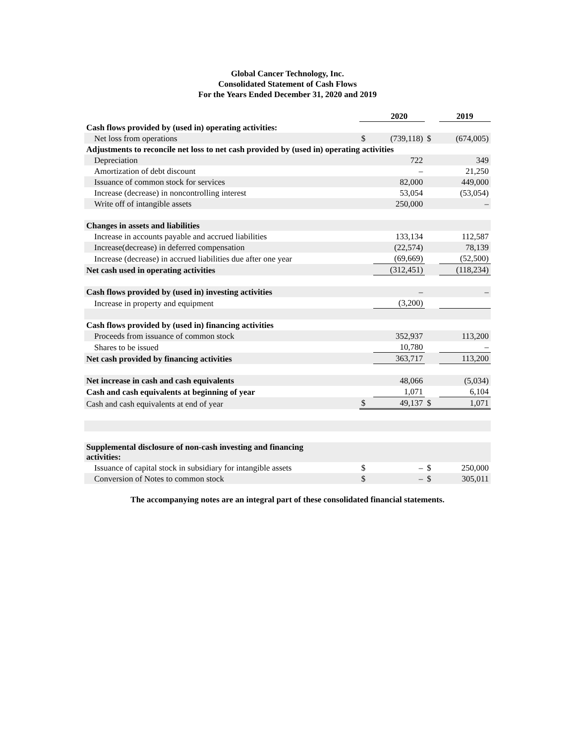Global Cancer Technology, Inc.
Consolidated Statement of Cash Flows
For the Years Ended December 31, 2020 and 2019
| | | 2020 | | 2019 |
| --- | --- | --- | --- | --- |
| Cash flows provided by (used in) operating activities: | | | | |
| Net loss from operations | $ | (739,118) | $ | (674,005) |
| Adjustments to reconcile net loss to net cash provided by (used in) operating activities | | | | |
| Depreciation | | 722 | | 349 |
| Amortization of debt discount | | – | | 21,250 |
| Issuance of common stock for services | | 82,000 | | 449,000 |
| Increase (decrease) in noncontrolling interest | | 53,054 | | (53,054) |
| Write off of intangible assets | | 250,000 | | – |
| Changes in assets and liabilities | | | | |
| Increase in accounts payable and accrued liabilities | | 133,134 | | 112,587 |
| Increase(decrease) in deferred compensation | | (22,574) | | 78,139 |
| Increase (decrease) in accrued liabilities due after one year | | (69,669) | | (52,500) |
| Net cash used in operating activities | | (312,451) | | (118,234) |
| Cash flows provided by (used in) investing activities | | – | | – |
| Increase in property and equipment | | (3,200) | | |
| Cash flows provided by (used in) financing activities | | | | |
| Proceeds from issuance of common stock | | 352,937 | | 113,200 |
| Shares to be issued | | 10,780 | | – |
| Net cash provided by financing activities | | 363,717 | | 113,200 |
| Net increase in cash and cash equivalents | | 48,066 | | (5,034) |
| Cash and cash equivalents at beginning of year | | 1,071 | | 6,104 |
| Cash and cash equivalents at end of year | $ | 49,137 | $ | 1,071 |
| Supplemental disclosure of non-cash investing and financing activities: | | | | |
| Issuance of capital stock in subsidiary for intangible assets | $ | – | $ | 250,000 |
| Conversion of Notes to common stock | $ | – | $ | 305,011 |
The accompanying notes are an integral part of these consolidated financial statements.